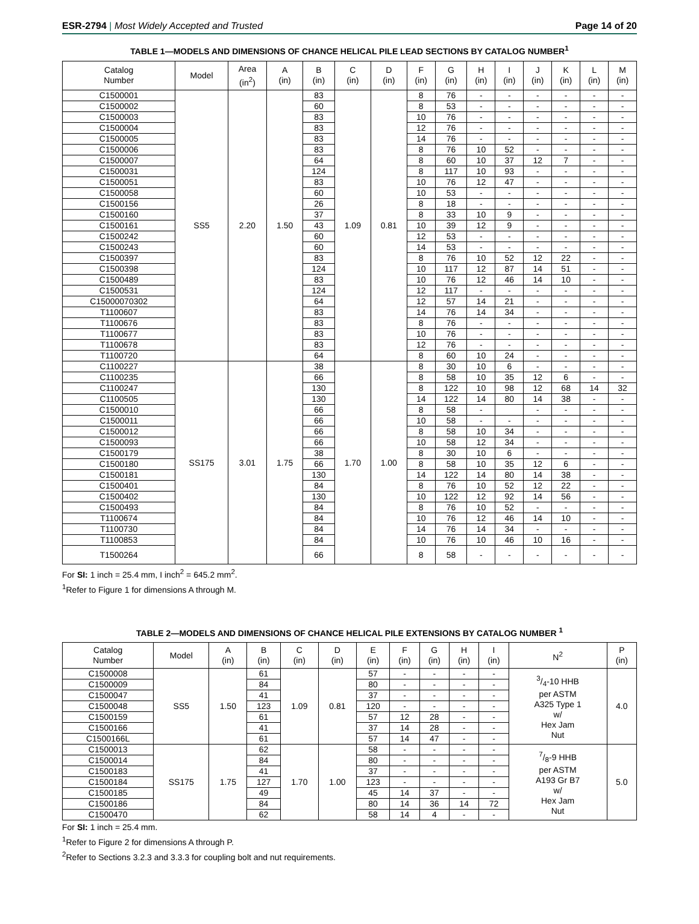ESR-2794 | Most Widely Accepted and Trusted Page 14 of 20
TABLE 1—MODELS AND DIMENSIONS OF CHANCE HELICAL PILE LEAD SECTIONS BY CATALOG NUMBER<sup>1</sup>
| Catalog Number | Model | Area (in<sup>2</sup>) | A (in) | B (in) | C (in) | D (in) | F (in) | G (in) | H (in) | I (in) | J (in) | K (in) | L (in) | M (in) |
| --- | --- | --- | --- | --- | --- | --- | --- | --- | --- | --- | --- | --- | --- | --- |
| C1500001 | SS5 | 2.20 | 1.50 | 83 | 1.09 | 0.81 | 8 | 76 | - | - | - | - | - | - |
| C1500002 | | | | 60 | | | 8 | 53 | - | - | - | - | - | - |
| C1500003 | | | | 83 | | | 10 | 76 | - | - | - | - | - | - |
| C1500004 | | | | 83 | | | 12 | 76 | - | - | - | - | - | - |
| C1500005 | | | | 83 | | | 14 | 76 | - | - | - | - | - | - |
| C1500006 | | | | 83 | | | 8 | 76 | 10 | 52 | - | - | - | - |
| C1500007 | | | | 64 | | | 8 | 60 | 10 | 37 | 12 | 7 | - | - |
| C1500031 | | | | 124 | | | 8 | 117 | 10 | 93 | - | - | - | - |
| C1500051 | | | | 83 | | | 10 | 76 | 12 | 47 | - | - | - | - |
| C1500058 | | | | 60 | | | 10 | 53 | - | - | - | - | - | - |
| C1500156 | | | | 26 | | | 8 | 18 | - | - | - | - | - | - |
| C1500160 | | | | 37 | | | 8 | 33 | 10 | 9 | - | - | - | - |
| C1500161 | | | | 43 | | | 10 | 39 | 12 | 9 | - | - | - | - |
| C1500242 | | | | 60 | | | 12 | 53 | - | - | - | - | - | - |
| C1500243 | | | | 60 | | | 14 | 53 | - | - | - | - | - | - |
| C1500397 | | | | 83 | | | 8 | 76 | 10 | 52 | 12 | 22 | - | - |
| C1500398 | | | | 124 | | | 10 | 117 | 12 | 87 | 14 | 51 | - | - |
| C1500489 | | | | 83 | | | 10 | 76 | 12 | 46 | 14 | 10 | - | - |
| C1500531 | | | | 124 | | | 12 | 117 | - | - | - | - | - | - |
| C15000070302 | | | | 64 | | | 12 | 57 | 14 | 21 | - | - | - | - |
| T1100607 | | | | 83 | | | 14 | 76 | 14 | 34 | - | - | - | - |
| T1100676 | | | | 83 | | | 8 | 76 | - | - | - | - | - | - |
| T1100677 | | | | 83 | | | 10 | 76 | - | - | - | - | - | - |
| T1100678 | | | | 83 | | | 12 | 76 | - | - | - | - | - | - |
| T1100720 | | | | 64 | | | 8 | 60 | 10 | 24 | - | - | - | - |
| C1100227 | SS175 | 3.01 | 1.75 | 38 | 1.70 | 1.00 | 8 | 30 | 10 | 6 | - | - | - | - |
| C1100235 | | | | 66 | | | 8 | 58 | 10 | 35 | 12 | 6 | - | - |
| C1100247 | | | | 130 | | | 8 | 122 | 10 | 98 | 12 | 68 | 14 | 32 |
| C1100505 | | | | 130 | | | 14 | 122 | 14 | 80 | 14 | 38 | - | - |
| C1500010 | | | | 66 | | | 8 | 58 | - | | - | - | - | - |
| C1500011 | | | | 66 | | | 10 | 58 | - | - | - | - | - | - |
| C1500012 | | | | 66 | | | 8 | 58 | 10 | 34 | - | - | - | - |
| C1500093 | | | | 66 | | | 10 | 58 | 12 | 34 | - | - | - | - |
| C1500179 | | | | 38 | | | 8 | 30 | 10 | 6 | - | - | - | - |
| C1500180 | | | | 66 | | | 8 | 58 | 10 | 35 | 12 | 6 | - | - |
| C1500181 | | | | 130 | | | 14 | 122 | 14 | 80 | 14 | 38 | - | - |
| C1500401 | | | | 84 | | | 8 | 76 | 10 | 52 | 12 | 22 | - | - |
| C1500402 | | | | 130 | | | 10 | 122 | 12 | 92 | 14 | 56 | - | - |
| C1500493 | | | | 84 | | | 8 | 76 | 10 | 52 | - | - | - | - |
| T1100674 | | | | 84 | | | 10 | 76 | 12 | 46 | 14 | 10 | - | - |
| T1100730 | | | | 84 | | | 14 | 76 | 14 | 34 | - | - | - | - |
| T1100853 | | | | 84 | | | 10 | 76 | 10 | 46 | 10 | 16 | - | - |
| T1500264 | | | | 66 | | | 8 | 58 | - | - | - | - | - | - |
For SI: 1 inch = 25.4 mm, I inch<sup>2</sup> = 645.2 mm<sup>2</sup>.
<sup>1</sup> Refer to Figure 1 for dimensions A through M.
TABLE 2—MODELS AND DIMENSIONS OF CHANCE HELICAL PILE EXTENSIONS BY CATALOG NUMBER <sup>1</sup>
| Catalog Number | Model | A (in) | B (in) | C (in) | D (in) | E (in) | F (in) | G (in) | H (in) | I (in) | N<sup>2</sup> | P (in) |
| --- | --- | --- | --- | --- | --- | --- | --- | --- | --- | --- | --- | --- |
| C1500008 | SS5 | 1.50 | 61 | 1.09 | 0.81 | 57 | - | - | - | - | 3/4-10 HHB per ASTM A325 Type 1 w/ Hex Jam Nut | 4.0 |
| C1500009 | | | 84 | | | 80 | - | - | - | - | | |
| C1500047 | | | 41 | | | 37 | - | - | - | - | | |
| C1500048 | | | 123 | | | 120 | - | - | - | - | | |
| C1500159 | | | 61 | | | 57 | 12 | 28 | - | - | | |
| C1500166 | | | 41 | | | 37 | 14 | 28 | - | - | | |
| C1500166L | | | 61 | | | 57 | 14 | 47 | - | - | | |
| C1500013 | SS175 | 1.75 | 62 | 1.70 | 1.00 | 58 | - | - | - | - | 7/8-9 HHB per ASTM A193 Gr B7 w/ Hex Jam Nut | 5.0 |
| C1500014 | | | 84 | | | 80 | - | - | - | - | | |
| C1500183 | | | 41 | | | 37 | - | - | - | - | | |
| C1500184 | | | 127 | | | 123 | - | - | - | - | | |
| C1500185 | | | 49 | | | 45 | 14 | 37 | - | - | | |
| C1500186 | | | 84 | | | 80 | 14 | 36 | 14 | 72 | | |
| C1500470 | | | 62 | | | 58 | 14 | 4 | - | - | | |
For SI: 1 inch = 25.4 mm.
<sup>1</sup> Refer to Figure 2 for dimensions A through P.
<sup>2</sup> Refer to Sections 3.2.3 and 3.3.3 for coupling bolt and nut requirements.